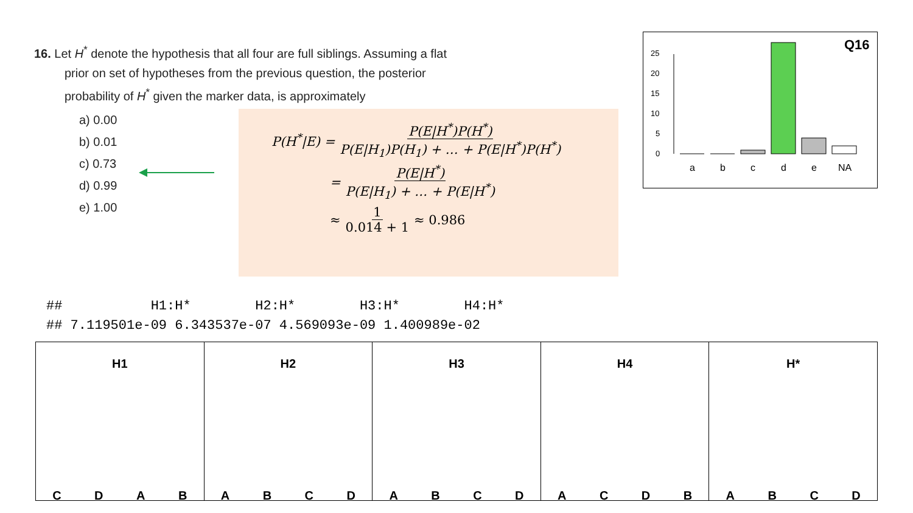16. Let H<sup>*</sup> denote the hypothesis that all four are full siblings. Assuming a flat prior on set of hypotheses from the previous question, the posterior probability of H<sup>*</sup> given the marker data, is approximately
a) 0.00
b) 0.01
c) 0.73
d) 0.99
e) 1.00
P(H<sup>*</sup>|E) = P(E|H<sup>*</sup>)P(H<sup>*</sup>) P(E|H<sub>1</sub>)P(H<sub>1</sub>) + … + P(E|H<sup>*</sup>)P(H<sup>*</sup>)
= P(E|H<sup>*</sup>) P(E|H<sub>1</sub>) + … + P(E|H<sup>*</sup>)
≈ 1 0.014 + 1 ≈ 0.986
Q16
0
5
10
15
20
25
a
b
c
d
e
NA
## H1:H* H2:H* H3:H* H4:H* ## 7.119501e-09 6.343537e-07 4.569093e-09 1.400989e-02
H1
C D A B
H2
A B C D
H3
A B C D
H4
A C D B
H*
A B C D